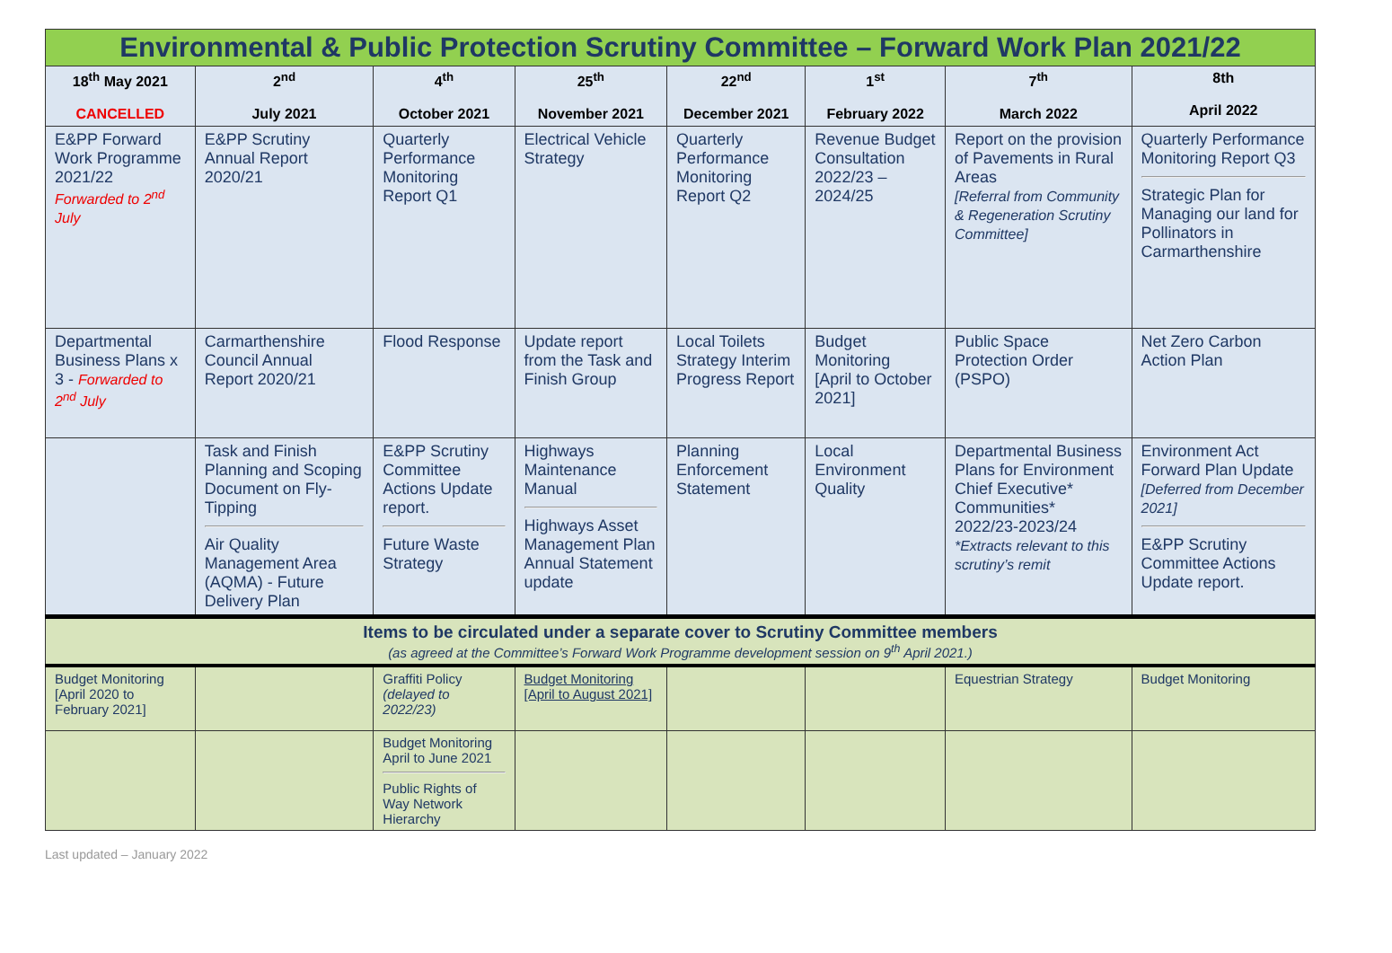| Environmental & Public Protection Scrutiny Committee – Forward Work Plan 2021/22 | | | | | | | |
| 18<sup>th</sup> May 2021 CANCELLED | 2<sup>nd</sup> July 2021 | 4<sup>th</sup> October 2021 | 25<sup>th</sup> November 2021 | 22<sup>nd</sup> December 2021 | 1<sup>st</sup> February 2022 | 7<sup>th</sup> March 2022 | 8th April 2022 |
| E&PP Forward Work Programme 2021/22 Forwarded to 2<sup>nd</sup> July | E&PP Scrutiny Annual Report 2020/21 | Quarterly Performance Monitoring Report Q1 | Electrical Vehicle Strategy | Quarterly Performance Monitoring Report Q2 | Revenue Budget Consultation 2022/23 – 2024/25 | Report on the provision of Pavements in Rural Areas [Referral from Community & Regeneration Scrutiny Committee] | Quarterly Performance Monitoring Report Q3 Strategic Plan for Managing our land for Pollinators in Carmarthenshire |
| Departmental Business Plans x 3 - Forwarded to 2<sup>nd</sup> July | Carmarthenshire Council Annual Report 2020/21 | Flood Response | Update report from the Task and Finish Group | Local Toilets Strategy Interim Progress Report | Budget Monitoring [April to October 2021] | Public Space Protection Order (PSPO) | Net Zero Carbon Action Plan |
| | Task and Finish Planning and Scoping Document on Fly- Tipping Air Quality Management Area (AQMA) - Future Delivery Plan | E&PP Scrutiny Committee Actions Update report. Future Waste Strategy | Highways Maintenance Manual Highways Asset Management Plan Annual Statement update | Planning Enforcement Statement | Local Environment Quality | Departmental Business Plans for Environment Chief Executive* Communities* 2022/23-2023/24 *Extracts relevant to this scrutiny’s remit | Environment Act Forward Plan Update [Deferred from December 2021] E&PP Scrutiny Committee Actions Update report. |
| Items to be circulated under a separate cover to Scrutiny Committee members (as agreed at the Committee’s Forward Work Programme development session on 9<sup>th</sup> April 2021.) | | | | | | | |
| Budget Monitoring [April 2020 to February 2021] | | Graffiti Policy (delayed to 2022/23) | Budget Monitoring [April to August 2021] | | | Equestrian Strategy | Budget Monitoring |
| | | Budget Monitoring April to June 2021 Public Rights of Way Network Hierarchy | | | | | |
Last updated – January 2022